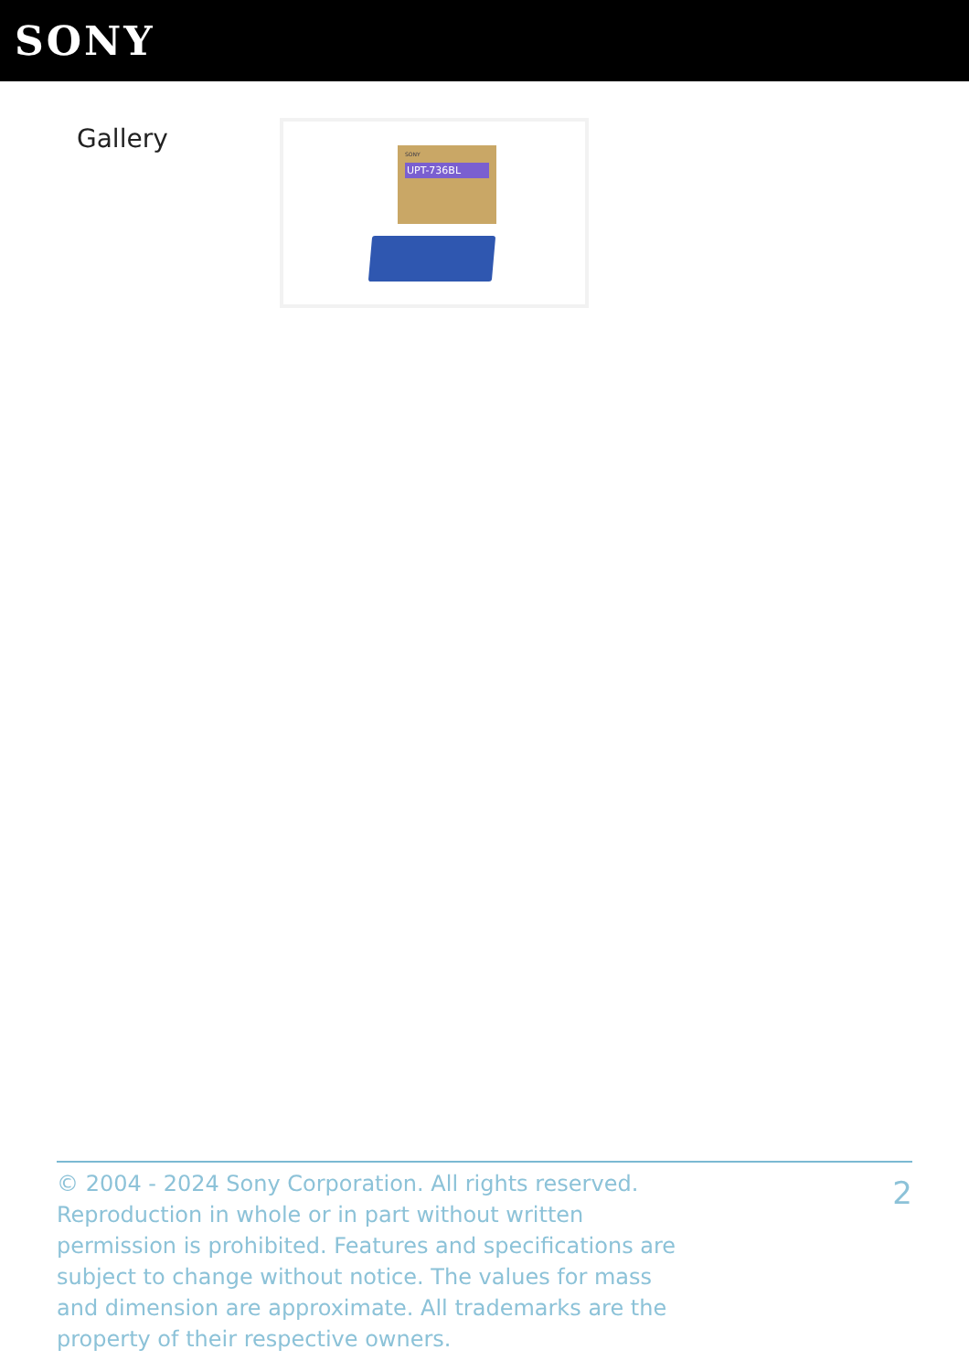SONY
Gallery
SONY
UPT-736BL
© 2004 - 2024 Sony Corporation. All rights reserved. Reproduction in whole or in part without written permission is prohibited. Features and specifications are subject to change without notice. The values for mass and dimension are approximate. All trademarks are the property of their respective owners.
2